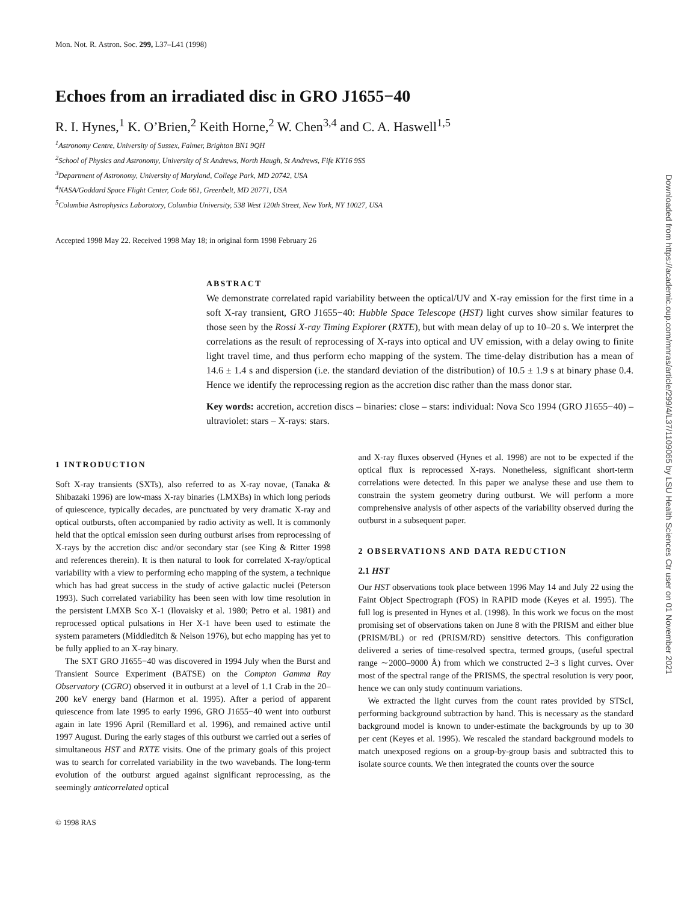Mon. Not. R. Astron. Soc. 299, L37–L41 (1998)
Echoes from an irradiated disc in GRO J1655−40
R. I. Hynes,<sup>1</sup> K. O’Brien,<sup>2</sup> Keith Horne,<sup>2</sup> W. Chen<sup>3,4</sup> and C. A. Haswell<sup>1,5</sup>
<sup>1</sup> Astronomy Centre, University of Sussex, Falmer, Brighton BN1 9QH
<sup>2</sup> School of Physics and Astronomy, University of St Andrews, North Haugh, St Andrews, Fife KY16 9SS
<sup>3</sup> Department of Astronomy, University of Maryland, College Park, MD 20742, USA
<sup>4</sup> NASA/Goddard Space Flight Center, Code 661, Greenbelt, MD 20771, USA
<sup>5</sup> Columbia Astrophysics Laboratory, Columbia University, 538 West 120th Street, New York, NY 10027, USA
Accepted 1998 May 22. Received 1998 May 18; in original form 1998 February 26
ABSTRACT
We demonstrate correlated rapid variability between the optical/UV and X-ray emission for the first time in a soft X-ray transient, GRO J1655−40: Hubble Space Telescope (HST) light curves show similar features to those seen by the Rossi X-ray Timing Explorer (RXTE), but with mean delay of up to 10–20 s. We interpret the correlations as the result of reprocessing of X-rays into optical and UV emission, with a delay owing to finite light travel time, and thus perform echo mapping of the system. The time-delay distribution has a mean of 14.6 ± 1.4 s and dispersion (i.e. the standard deviation of the distribution) of 10.5 ± 1.9 s at binary phase 0.4. Hence we identify the reprocessing region as the accretion disc rather than the mass donor star.
Key words: accretion, accretion discs – binaries: close – stars: individual: Nova Sco 1994 (GRO J1655−40) – ultraviolet: stars – X-rays: stars.
1 INTRODUCTION
Soft X-ray transients (SXTs), also referred to as X-ray novae, (Tanaka & Shibazaki 1996) are low-mass X-ray binaries (LMXBs) in which long periods of quiescence, typically decades, are punctuated by very dramatic X-ray and optical outbursts, often accompanied by radio activity as well. It is commonly held that the optical emission seen during outburst arises from reprocessing of X-rays by the accretion disc and/or secondary star (see King & Ritter 1998 and references therein). It is then natural to look for correlated X-ray/optical variability with a view to performing echo mapping of the system, a technique which has had great success in the study of active galactic nuclei (Peterson 1993). Such correlated variability has been seen with low time resolution in the persistent LMXB Sco X-1 (Ilovaisky et al. 1980; Petro et al. 1981) and reprocessed optical pulsations in Her X-1 have been used to estimate the system parameters (Middleditch & Nelson 1976), but echo mapping has yet to be fully applied to an X-ray binary.
The SXT GRO J1655−40 was discovered in 1994 July when the Burst and Transient Source Experiment (BATSE) on the Compton Gamma Ray Observatory (CGRO) observed it in outburst at a level of 1.1 Crab in the 20–200 keV energy band (Harmon et al. 1995). After a period of apparent quiescence from late 1995 to early 1996, GRO J1655−40 went into outburst again in late 1996 April (Remillard et al. 1996), and remained active until 1997 August. During the early stages of this outburst we carried out a series of simultaneous HST and RXTE visits. One of the primary goals of this project was to search for correlated variability in the two wavebands. The long-term evolution of the outburst argued against significant reprocessing, as the seemingly anticorrelated optical
and X-ray fluxes observed (Hynes et al. 1998) are not to be expected if the optical flux is reprocessed X-rays. Nonetheless, significant short-term correlations were detected. In this paper we analyse these and use them to constrain the system geometry during outburst. We will perform a more comprehensive analysis of other aspects of the variability observed during the outburst in a subsequent paper.
2 OBSERVATIONS AND DATA REDUCTION
2.1 HST
Our HST observations took place between 1996 May 14 and July 22 using the Faint Object Spectrograph (FOS) in RAPID mode (Keyes et al. 1995). The full log is presented in Hynes et al. (1998). In this work we focus on the most promising set of observations taken on June 8 with the PRISM and either blue (PRISM/BL) or red (PRISM/RD) sensitive detectors. This configuration delivered a series of time-resolved spectra, termed groups, (useful spectral range ∼2000–9000 Å) from which we constructed 2–3 s light curves. Over most of the spectral range of the PRISMS, the spectral resolution is very poor, hence we can only study continuum variations.
We extracted the light curves from the count rates provided by STScI, performing background subtraction by hand. This is necessary as the standard background model is known to under-estimate the backgrounds by up to 30 per cent (Keyes et al. 1995). We rescaled the standard background models to match unexposed regions on a group-by-group basis and subtracted this to isolate source counts. We then integrated the counts over the source
© 1998 RAS
Downloaded from https://academic.oup.com/mnras/article/299/4/L37/1109065 by LSU Health Sciences Ctr user on 01 November 2021